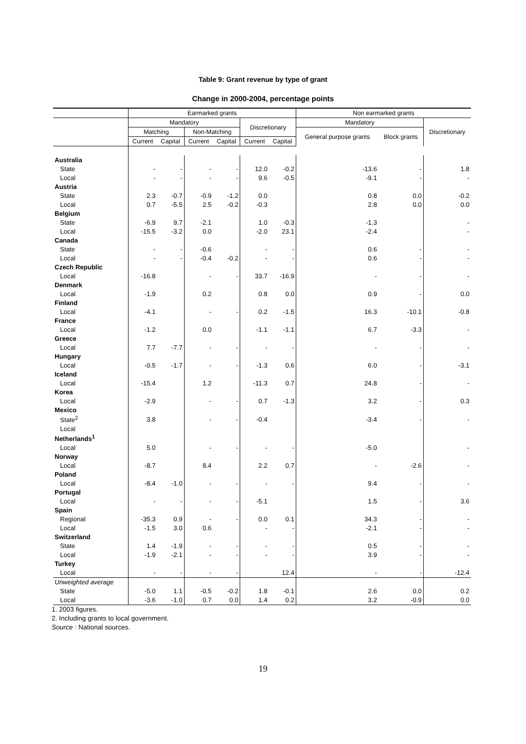Table 9: Grant revenue by type of grant
Change in 2000-2004, percentage points
| | Earmarked grants | | | | | | Non earmarked grants | | |
| --- | --- | --- | --- | --- | --- | --- | --- | --- | --- |
| | Mandatory | | | | Discretionary | | Mandatory | | Discretionary |
| | Matching | | Non-Matching | | | | General purpose grants | Block grants | |
| | Current | Capital | Current | Capital | Current | Capital | | | |
| Australia | | | | | | | | | |
| State | - | - | - | - | 12.0 | -0.2 | -13.6 | - | 1.8 |
| Local | - | - | - | - | 9.6 | -0.5 | -9.1 | - | - |
| Austria | | | | | | | | | |
| State | 2.3 | -0.7 | -0.9 | -1.2 | 0.0 | | 0.8 | 0.0 | -0.2 |
| Local | 0.7 | -5.5 | 2.5 | -0.2 | -0.3 | | 2.8 | 0.0 | 0.0 |
| Belgium | | | | | | | | | |
| State | -6.9 | 9.7 | -2.1 | | 1.0 | -0.3 | -1.3 | | - |
| Local | -15.5 | -3.2 | 0.0 | | -2.0 | 23.1 | -2.4 | | - |
| Canada | | | | | | | | | |
| State | - | - | -0.6 | | - | - | 0.6 | - | - |
| Local | - | - | -0.4 | -0.2 | - | - | 0.6 | - | - |
| Czech Republic | | | | | | | | | |
| Local | -16.8 | | - | - | 33.7 | -16.9 | - | - | - |
| Denmark | | | | | | | | | |
| Local | -1.9 | | 0.2 | | 0.8 | 0.0 | 0.9 | - | 0.0 |
| Finland | | | | | | | | | |
| Local | -4.1 | | - | - | 0.2 | -1.5 | 16.3 | -10.1 | -0.8 |
| France | | | | | | | | | |
| Local | -1.2 | | 0.0 | | -1.1 | -1.1 | 6.7 | -3.3 | - |
| Greece | | | | | | | | | |
| Local | 7.7 | -7.7 | - | - | - | - | - | - | - |
| Hungary | | | | | | | | | |
| Local | -0.5 | -1.7 | - | - | -1.3 | 0.6 | 6.0 | - | -3.1 |
| Iceland | | | | | | | | | |
| Local | -15.4 | | 1.2 | | -11.3 | 0.7 | 24.8 | - | - |
| Korea | | | | | | | | | |
| Local | -2.9 | | - | - | 0.7 | -1.3 | 3.2 | - | 0.3 |
| Mexico | | | | | | | | | |
| State<sup>2</sup> | 3.8 | | - | - | -0.4 | | -3.4 | - | - |
| Local | | | | | | | | | |
| Netherlands<sup>1</sup> | | | | | | | | | |
| Local | 5.0 | | - | - | - | - | -5.0 | | - |
| Norway | | | | | | | | | |
| Local | -8.7 | | 8.4 | | 2.2 | 0.7 | - | -2.6 | - |
| Poland | | | | | | | | | |
| Local | -8.4 | -1.0 | - | - | - | - | 9.4 | - | - |
| Portugal | | | | | | | | | |
| Local | - | - | - | - | -5.1 | | 1.5 | - | 3.6 |
| Spain | | | | | | | | | |
| Regional | -35.3 | 0.9 | - | - | 0.0 | 0.1 | 34.3 | - | - |
| Local | -1.5 | 3.0 | 0.6 | | - | - | -2.1 | - | - |
| Switzerland | | | | | | | | | |
| State | 1.4 | -1.9 | - | - | - | - | 0.5 | - | - |
| Local | -1.9 | -2.1 | - | - | - | - | 3.9 | - | - |
| Turkey | | | | | | | | | |
| Local | - | - | - | - | | 12.4 | - | - | -12.4 |
| Unweighted average | | | | | | | | | |
| State | -5.0 | 1.1 | -0.5 | -0.2 | 1.8 | -0.1 | 2.6 | 0.0 | 0.2 |
| Local | -3.6 | -1.0 | 0.7 | 0.0 | 1.4 | 0.2 | 3.2 | -0.9 | 0.0 |
1. 2003 figures.
2. Including grants to local government.
Source : National sources.
19